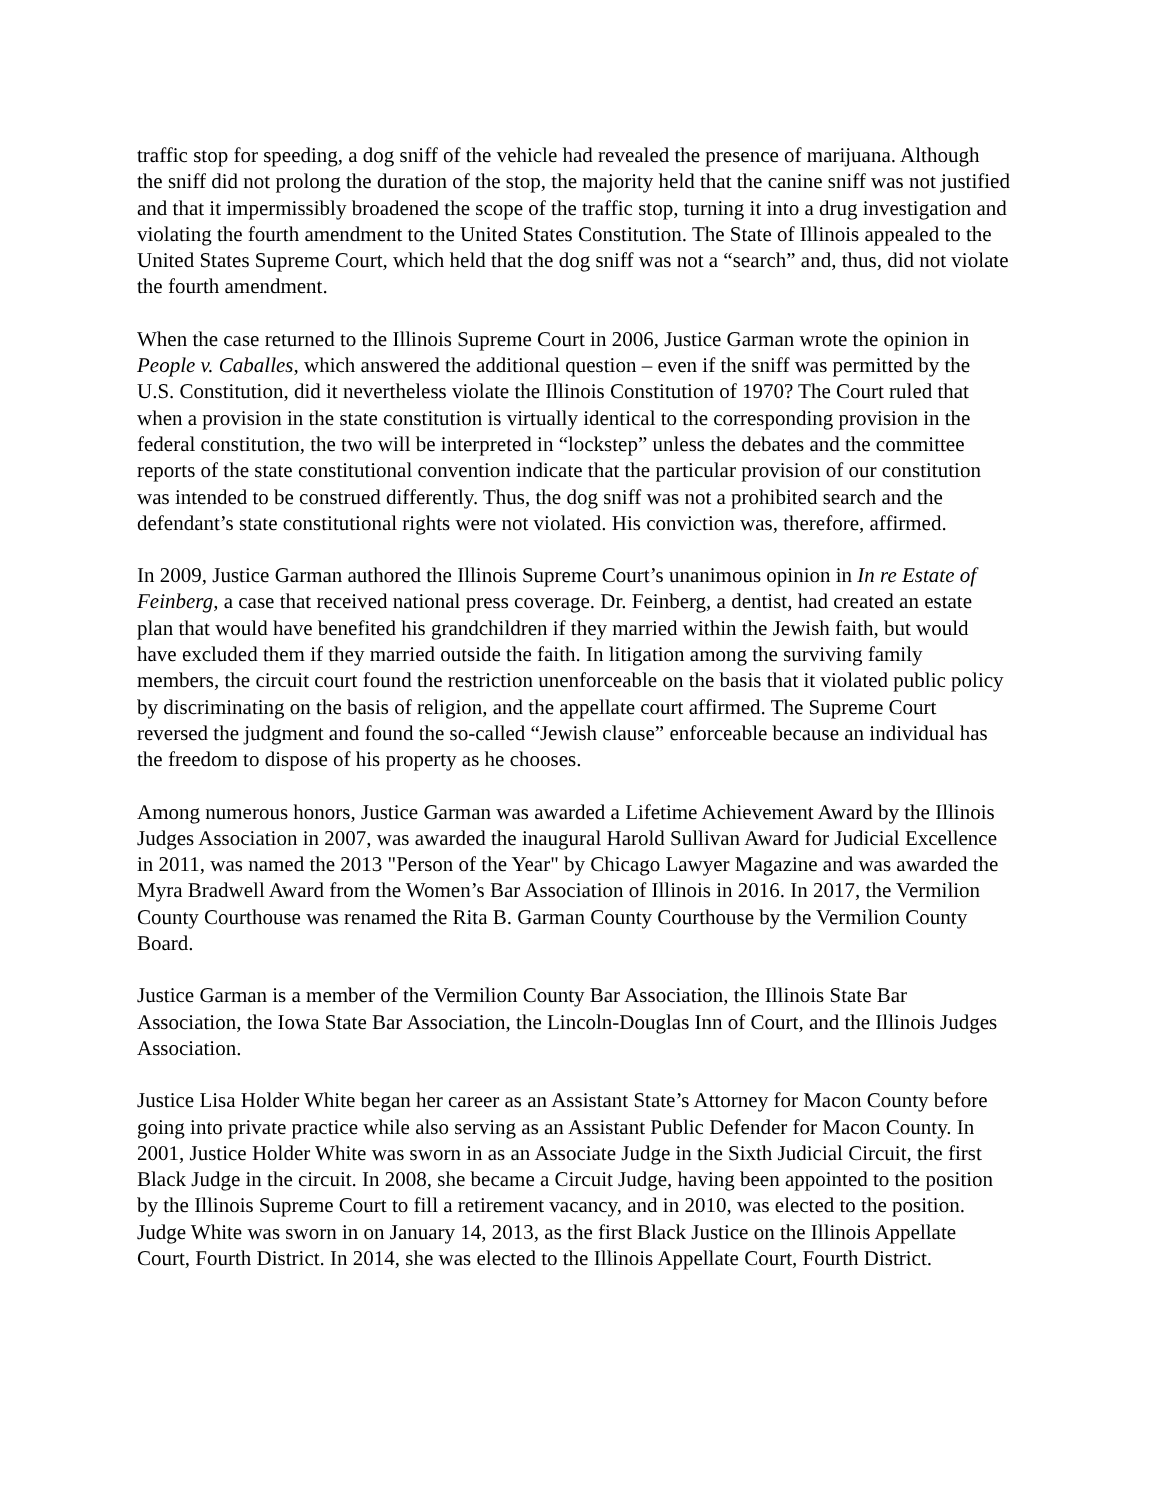traffic stop for speeding, a dog sniff of the vehicle had revealed the presence of marijuana. Although the sniff did not prolong the duration of the stop, the majority held that the canine sniff was not justified and that it impermissibly broadened the scope of the traffic stop, turning it into a drug investigation and violating the fourth amendment to the United States Constitution. The State of Illinois appealed to the United States Supreme Court, which held that the dog sniff was not a “search” and, thus, did not violate the fourth amendment.
When the case returned to the Illinois Supreme Court in 2006, Justice Garman wrote the opinion in People v. Caballes, which answered the additional question – even if the sniff was permitted by the U.S. Constitution, did it nevertheless violate the Illinois Constitution of 1970? The Court ruled that when a provision in the state constitution is virtually identical to the corresponding provision in the federal constitution, the two will be interpreted in “lockstep” unless the debates and the committee reports of the state constitutional convention indicate that the particular provision of our constitution was intended to be construed differently. Thus, the dog sniff was not a prohibited search and the defendant’s state constitutional rights were not violated. His conviction was, therefore, affirmed.
In 2009, Justice Garman authored the Illinois Supreme Court’s unanimous opinion in In re Estate of Feinberg, a case that received national press coverage. Dr. Feinberg, a dentist, had created an estate plan that would have benefited his grandchildren if they married within the Jewish faith, but would have excluded them if they married outside the faith. In litigation among the surviving family members, the circuit court found the restriction unenforceable on the basis that it violated public policy by discriminating on the basis of religion, and the appellate court affirmed. The Supreme Court reversed the judgment and found the so-called “Jewish clause” enforceable because an individual has the freedom to dispose of his property as he chooses.
Among numerous honors, Justice Garman was awarded a Lifetime Achievement Award by the Illinois Judges Association in 2007, was awarded the inaugural Harold Sullivan Award for Judicial Excellence in 2011, was named the 2013 "Person of the Year" by Chicago Lawyer Magazine and was awarded the Myra Bradwell Award from the Women’s Bar Association of Illinois in 2016. In 2017, the Vermilion County Courthouse was renamed the Rita B. Garman County Courthouse by the Vermilion County Board.
Justice Garman is a member of the Vermilion County Bar Association, the Illinois State Bar Association, the Iowa State Bar Association, the Lincoln-Douglas Inn of Court, and the Illinois Judges Association.
Justice Lisa Holder White began her career as an Assistant State’s Attorney for Macon County before going into private practice while also serving as an Assistant Public Defender for Macon County. In 2001, Justice Holder White was sworn in as an Associate Judge in the Sixth Judicial Circuit, the first Black Judge in the circuit. In 2008, she became a Circuit Judge, having been appointed to the position by the Illinois Supreme Court to fill a retirement vacancy, and in 2010, was elected to the position. Judge White was sworn in on January 14, 2013, as the first Black Justice on the Illinois Appellate Court, Fourth District. In 2014, she was elected to the Illinois Appellate Court, Fourth District.